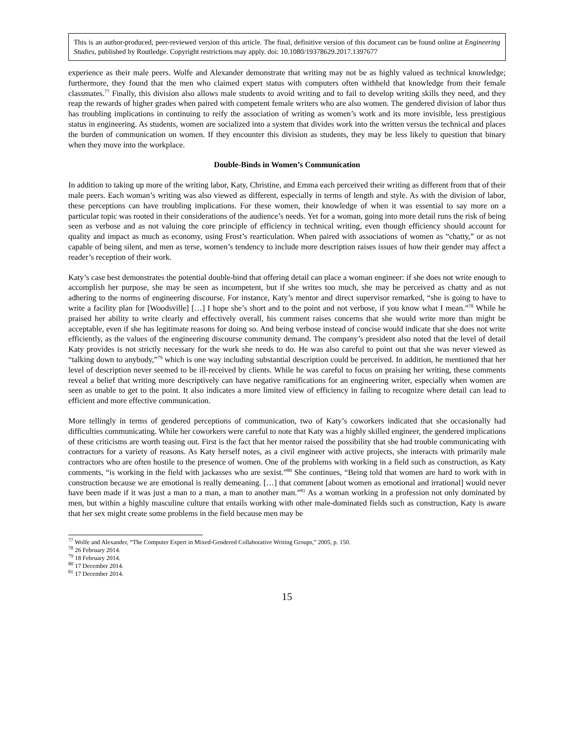This is an author-produced, peer-reviewed version of this article. The final, definitive version of this document can be found online at Engineering Studies, published by Routledge. Copyright restrictions may apply. doi: 10.1080/19378629.2017.1397677
experience as their male peers. Wolfe and Alexander demonstrate that writing may not be as highly valued as technical knowledge; furthermore, they found that the men who claimed expert status with computers often withheld that knowledge from their female classmates.<sup>77</sup> Finally, this division also allows male students to avoid writing and to fail to develop writing skills they need, and they reap the rewards of higher grades when paired with competent female writers who are also women. The gendered division of labor thus has troubling implications in continuing to reify the association of writing as women’s work and its more invisible, less prestigious status in engineering. As students, women are socialized into a system that divides work into the written versus the technical and places the burden of communication on women. If they encounter this division as students, they may be less likely to question that binary when they move into the workplace.
Double-Binds in Women’s Communication
In addition to taking up more of the writing labor, Katy, Christine, and Emma each perceived their writing as different from that of their male peers. Each woman’s writing was also viewed as different, especially in terms of length and style. As with the division of labor, these perceptions can have troubling implications. For these women, their knowledge of when it was essential to say more on a particular topic was rooted in their considerations of the audience’s needs. Yet for a woman, going into more detail runs the risk of being seen as verbose and as not valuing the core principle of efficiency in technical writing, even though efficiency should account for quality and impact as much as economy, using Frost’s rearticulation. When paired with associations of women as “chatty,” or as not capable of being silent, and men as terse, women’s tendency to include more description raises issues of how their gender may affect a reader’s reception of their work.
Katy’s case best demonstrates the potential double-bind that offering detail can place a woman engineer: if she does not write enough to accomplish her purpose, she may be seen as incompetent, but if she writes too much, she may be perceived as chatty and as not adhering to the norms of engineering discourse. For instance, Katy’s mentor and direct supervisor remarked, “she is going to have to write a facility plan for [Woodsville] […] I hope she’s short and to the point and not verbose, if you know what I mean.”<sup>78</sup> While he praised her ability to write clearly and effectively overall, his comment raises concerns that she would write more than might be acceptable, even if she has legitimate reasons for doing so. And being verbose instead of concise would indicate that she does not write efficiently, as the values of the engineering discourse community demand. The company’s president also noted that the level of detail Katy provides is not strictly necessary for the work she needs to do. He was also careful to point out that she was never viewed as “talking down to anybody,”<sup>79</sup> which is one way including substantial description could be perceived. In addition, he mentioned that her level of description never seemed to be ill-received by clients. While he was careful to focus on praising her writing, these comments reveal a belief that writing more descriptively can have negative ramifications for an engineering writer, especially when women are seen as unable to get to the point. It also indicates a more limited view of efficiency in failing to recognize where detail can lead to efficient and more effective communication.
More tellingly in terms of gendered perceptions of communication, two of Katy’s coworkers indicated that she occasionally had difficulties communicating. While her coworkers were careful to note that Katy was a highly skilled engineer, the gendered implications of these criticisms are worth teasing out. First is the fact that her mentor raised the possibility that she had trouble communicating with contractors for a variety of reasons. As Katy herself notes, as a civil engineer with active projects, she interacts with primarily male contractors who are often hostile to the presence of women. One of the problems with working in a field such as construction, as Katy comments, “is working in the field with jackasses who are sexist.”<sup>80</sup> She continues, “Being told that women are hard to work with in construction because we are emotional is really demeaning. […] that comment [about women as emotional and irrational] would never have been made if it was just a man to a man, a man to another man.”<sup>81</sup> As a woman working in a profession not only dominated by men, but within a highly masculine culture that entails working with other male-dominated fields such as construction, Katy is aware that her sex might create some problems in the field because men may be
<sup>77</sup> Wolfe and Alexander, “The Computer Expert in Mixed-Gendered Collaborative Writing Groups,” 2005, p. 150.
<sup>78</sup> 26 February 2014.
<sup>79</sup> 18 February 2014.
<sup>80</sup> 17 December 2014.
<sup>81</sup> 17 December 2014.
15